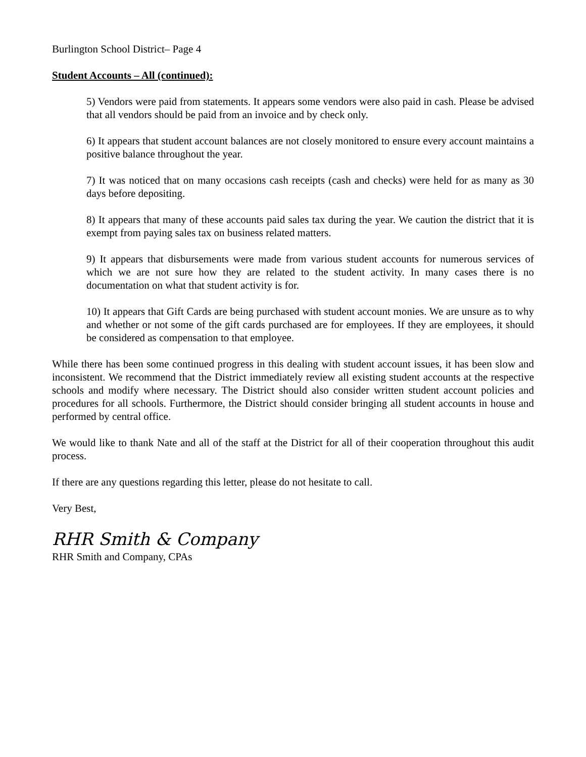Burlington School District– Page 4
Student Accounts – All (continued):
5) Vendors were paid from statements. It appears some vendors were also paid in cash. Please be advised that all vendors should be paid from an invoice and by check only.
6) It appears that student account balances are not closely monitored to ensure every account maintains a positive balance throughout the year.
7) It was noticed that on many occasions cash receipts (cash and checks) were held for as many as 30 days before depositing.
8) It appears that many of these accounts paid sales tax during the year. We caution the district that it is exempt from paying sales tax on business related matters.
9) It appears that disbursements were made from various student accounts for numerous services of which we are not sure how they are related to the student activity. In many cases there is no documentation on what that student activity is for.
10) It appears that Gift Cards are being purchased with student account monies. We are unsure as to why and whether or not some of the gift cards purchased are for employees. If they are employees, it should be considered as compensation to that employee.
While there has been some continued progress in this dealing with student account issues, it has been slow and inconsistent. We recommend that the District immediately review all existing student accounts at the respective schools and modify where necessary. The District should also consider written student account policies and procedures for all schools. Furthermore, the District should consider bringing all student accounts in house and performed by central office.
We would like to thank Nate and all of the staff at the District for all of their cooperation throughout this audit process.
If there are any questions regarding this letter, please do not hesitate to call.
Very Best,
RHR Smith & Company
RHR Smith and Company, CPAs